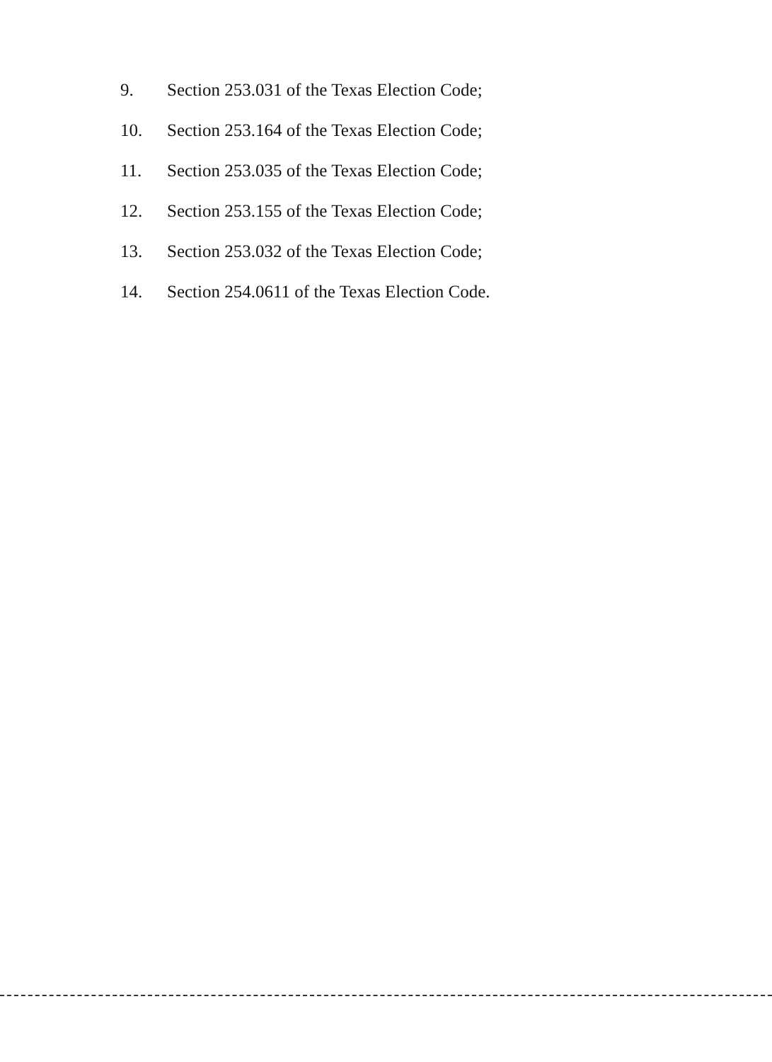9. Section 253.031 of the Texas Election Code;
10. Section 253.164 of the Texas Election Code;
11. Section 253.035 of the Texas Election Code;
12. Section 253.155 of the Texas Election Code;
13. Section 253.032 of the Texas Election Code;
14. Section 254.0611 of the Texas Election Code.